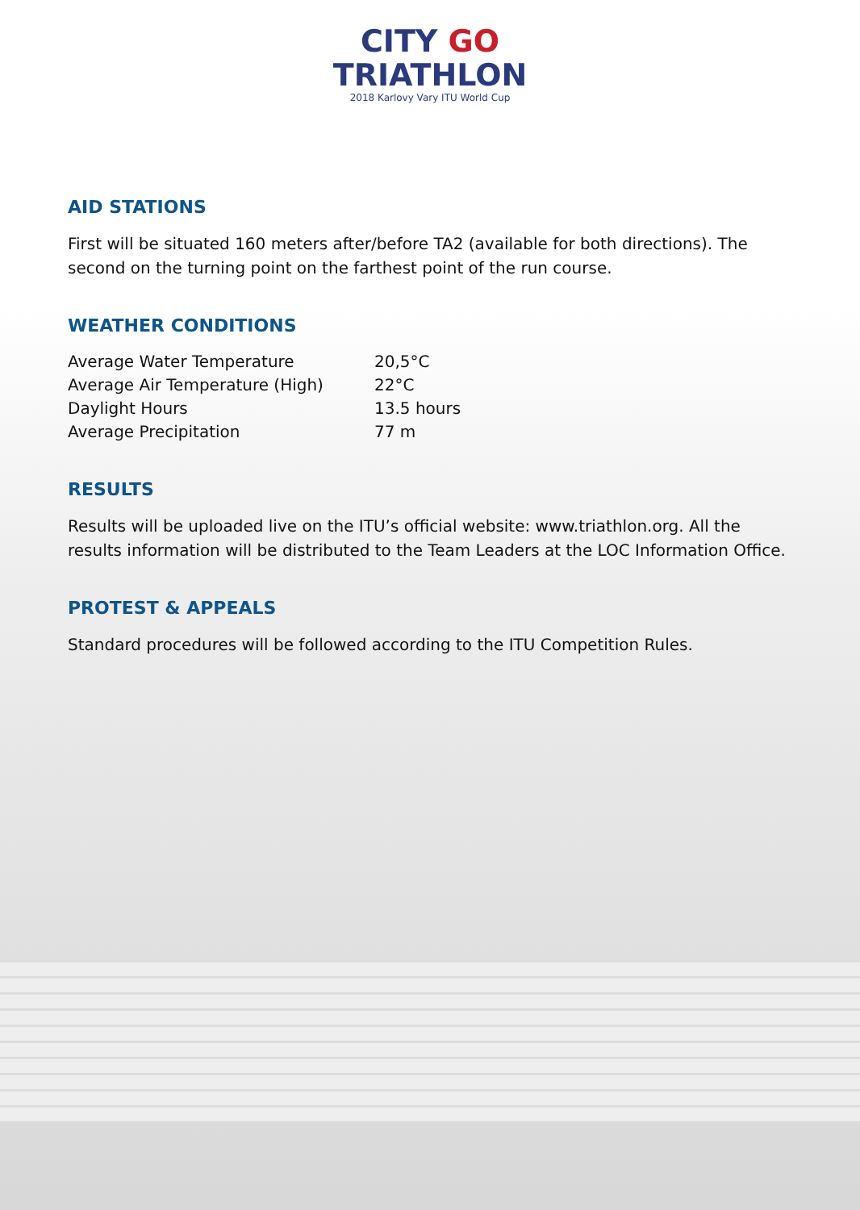CITY GO
TRIATHLON
2018 Karlovy Vary ITU World Cup
AID STATIONS
First will be situated 160 meters after/before TA2 (available for both directions). The second on the turning point on the farthest point of the run course.
WEATHER CONDITIONS
| Average Water Temperature | 20,5°C |
| Average Air Temperature (High) | 22°C |
| Daylight Hours | 13.5 hours |
| Average Precipitation | 77 m |
RESULTS
Results will be uploaded live on the ITU’s official website: www.triathlon.org. All the results information will be distributed to the Team Leaders at the LOC Information Office.
PROTEST & APPEALS
Standard procedures will be followed according to the ITU Competition Rules.